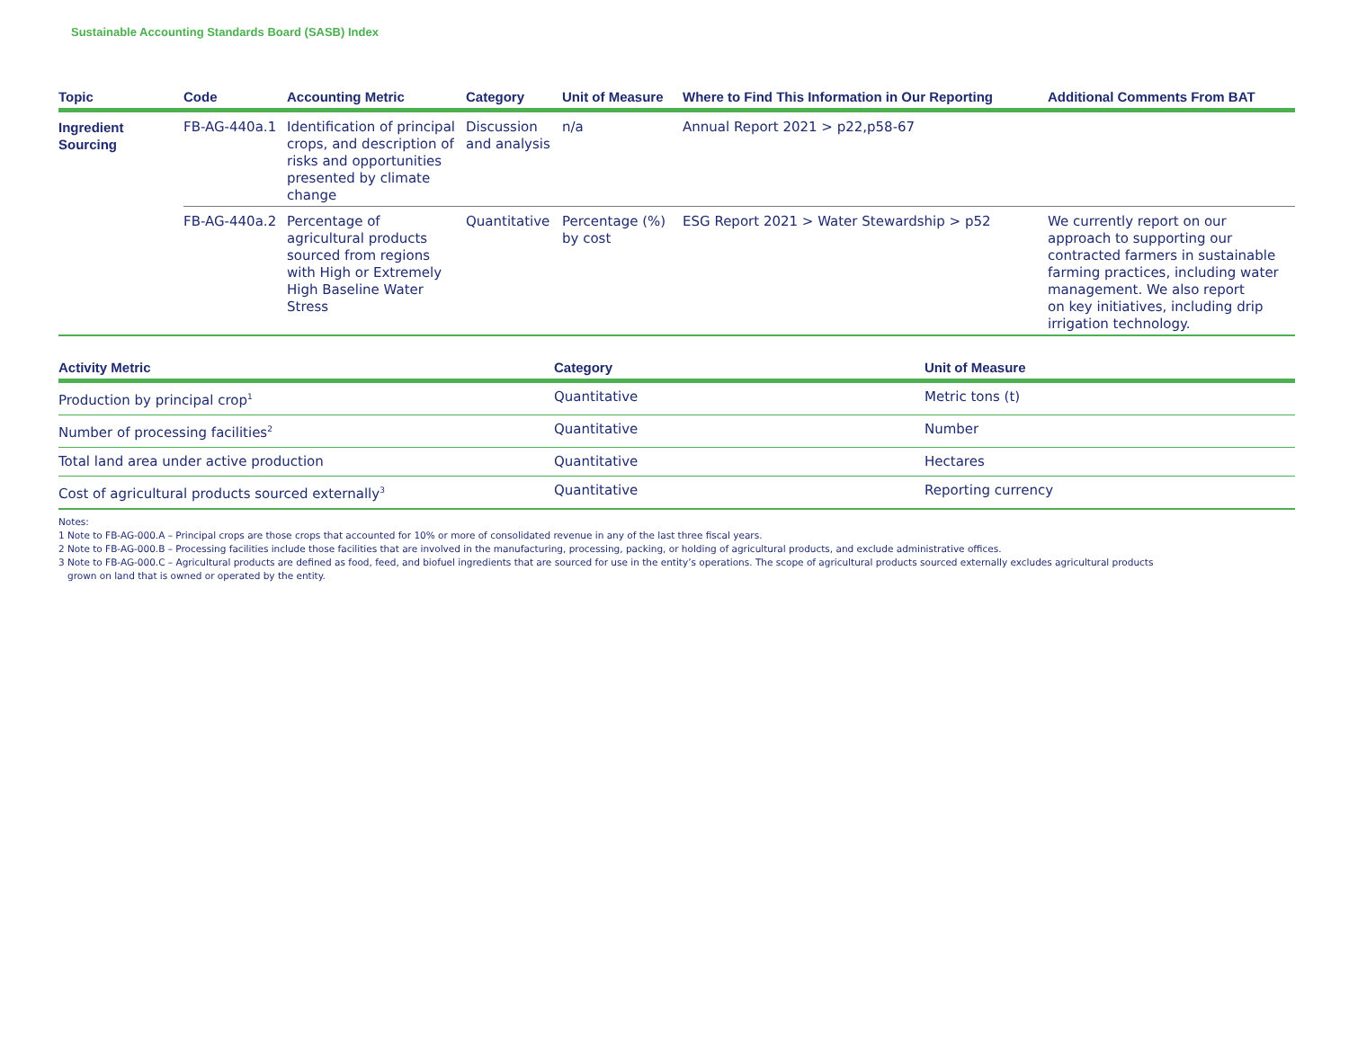Sustainable Accounting Standards Board (SASB) Index
| Topic | Code | Accounting Metric | Category | Unit of Measure | Where to Find This Information in Our Reporting | Additional Comments From BAT |
| --- | --- | --- | --- | --- | --- | --- |
| Ingredient Sourcing | FB-AG-440a.1 | Identification of principal crops, and description of risks and opportunities presented by climate change | Discussion and analysis | n/a | Annual Report 2021 > p22,p58-67 | |
| | FB-AG-440a.2 | Percentage of agricultural products sourced from regions with High or Extremely High Baseline Water Stress | Quantitative | Percentage (%) by cost | ESG Report 2021 > Water Stewardship > p52 | We currently report on our approach to supporting our contracted farmers in sustainable farming practices, including water management. We also report on key initiatives, including drip irrigation technology. |
| Activity Metric | Category | Unit of Measure |
| --- | --- | --- |
| Production by principal crop<sup>1</sup> | Quantitative | Metric tons (t) |
| Number of processing facilities<sup>2</sup> | Quantitative | Number |
| Total land area under active production | Quantitative | Hectares |
| Cost of agricultural products sourced externally<sup>3</sup> | Quantitative | Reporting currency |
Notes:
1 Note to FB-AG-000.A – Principal crops are those crops that accounted for 10% or more of consolidated revenue in any of the last three fiscal years.
2 Note to FB-AG-000.B – Processing facilities include those facilities that are involved in the manufacturing, processing, packing, or holding of agricultural products, and exclude administrative offices.
3 Note to FB-AG-000.C – Agricultural products are defined as food, feed, and biofuel ingredients that are sourced for use in the entity’s operations. The scope of agricultural products sourced externally excludes agricultural products
grown on land that is owned or operated by the entity.